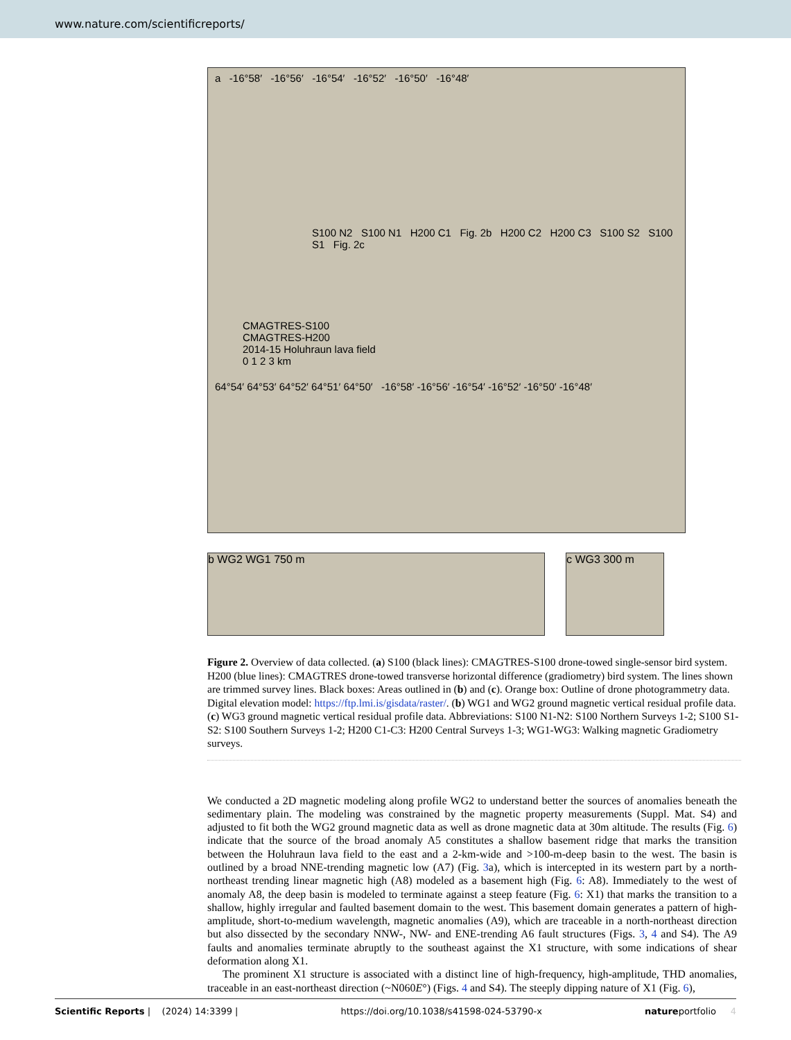www.nature.com/scientificreports/
a -16°58′ -16°56′ -16°54′ -16°52′ -16°50′ -16°48′
S100 N2 S100 N1 H200 C1 Fig. 2b H200 C2 H200 C3 S100 S2 S100 S1 Fig. 2c
CMAGTRES-S100
CMAGTRES-H200
2014-15 Holuhraun lava field
0 1 2 3 km
64°54′ 64°53′ 64°52′ 64°51′ 64°50′ -16°58′ -16°56′ -16°54′ -16°52′ -16°50′ -16°48′
b WG2 WG1 750 m c WG3 300 m
Figure 2. Overview of data collected. (a) S100 (black lines): CMAGTRES-S100 drone-towed single-sensor bird system. H200 (blue lines): CMAGTRES drone-towed transverse horizontal difference (gradiometry) bird system. The lines shown are trimmed survey lines. Black boxes: Areas outlined in (b) and (c). Orange box: Outline of drone photogrammetry data. Digital elevation model: https://ftp.lmi.is/gisdata/raster/. (b) WG1 and WG2 ground magnetic vertical residual profile data. (c) WG3 ground magnetic vertical residual profile data. Abbreviations: S100 N1-N2: S100 Northern Surveys 1-2; S100 S1-S2: S100 Southern Surveys 1-2; H200 C1-C3: H200 Central Surveys 1-3; WG1-WG3: Walking magnetic Gradiometry surveys.
We conducted a 2D magnetic modeling along profile WG2 to understand better the sources of anomalies beneath the sedimentary plain. The modeling was constrained by the magnetic property measurements (Suppl. Mat. S4) and adjusted to fit both the WG2 ground magnetic data as well as drone magnetic data at 30m altitude. The results (Fig. 6) indicate that the source of the broad anomaly A5 constitutes a shallow basement ridge that marks the transition between the Holuhraun lava field to the east and a 2-km-wide and >100-m-deep basin to the west. The basin is outlined by a broad NNE-trending magnetic low (A7) (Fig. 3a), which is intercepted in its western part by a north-northeast trending linear magnetic high (A8) modeled as a basement high (Fig. 6: A8). Immediately to the west of anomaly A8, the deep basin is modeled to terminate against a steep feature (Fig. 6: X1) that marks the transition to a shallow, highly irregular and faulted basement domain to the west. This basement domain generates a pattern of high-amplitude, short-to-medium wavelength, magnetic anomalies (A9), which are traceable in a north-northeast direction but also dissected by the secondary NNW-, NW- and ENE-trending A6 fault structures (Figs. 3, 4 and S4). The A9 faults and anomalies terminate abruptly to the southeast against the X1 structure, with some indications of shear deformation along X1.
The prominent X1 structure is associated with a distinct line of high-frequency, high-amplitude, THD anomalies, traceable in an east-northeast direction (~N060E°) (Figs. 4 and S4). The steeply dipping nature of X1 (Fig. 6),
Scientific Reports | (2024) 14:3399 | https://doi.org/10.1038/s41598-024-53790-x natureportfolio 4